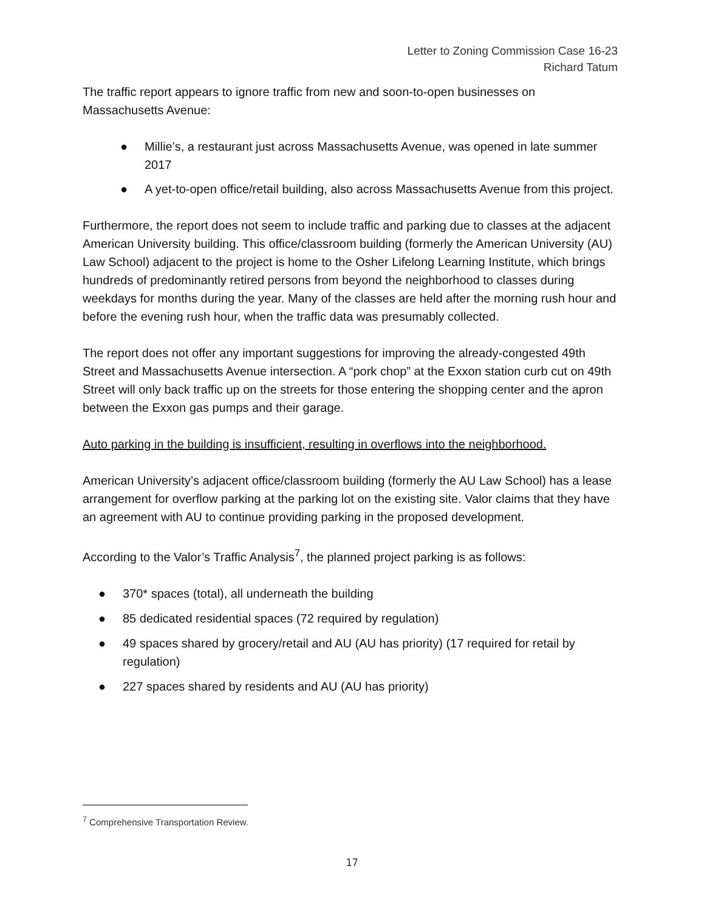Letter to Zoning Commission Case 16-23
Richard Tatum
The traffic report appears to ignore traffic from new and soon-to-open businesses on Massachusetts Avenue:
● Millie’s, a restaurant just across Massachusetts Avenue, was opened in late summer 2017
● A yet-to-open office/retail building, also across Massachusetts Avenue from this project.
Furthermore, the report does not seem to include traffic and parking due to classes at the adjacent American University building. This office/classroom building (formerly the American University (AU) Law School) adjacent to the project is home to the Osher Lifelong Learning Institute, which brings hundreds of predominantly retired persons from beyond the neighborhood to classes during weekdays for months during the year. Many of the classes are held after the morning rush hour and before the evening rush hour, when the traffic data was presumably collected.
The report does not offer any important suggestions for improving the already-congested 49th Street and Massachusetts Avenue intersection. A “pork chop” at the Exxon station curb cut on 49th Street will only back traffic up on the streets for those entering the shopping center and the apron between the Exxon gas pumps and their garage.
Auto parking in the building is insufficient, resulting in overflows into the neighborhood.
American University’s adjacent office/classroom building (formerly the AU Law School) has a lease arrangement for overflow parking at the parking lot on the existing site. Valor claims that they have an agreement with AU to continue providing parking in the proposed development.
According to the Valor’s Traffic Analysis<sup>7</sup>, the planned project parking is as follows:
● 370* spaces (total), all underneath the building
● 85 dedicated residential spaces (72 required by regulation)
● 49 spaces shared by grocery/retail and AU (AU has priority) (17 required for retail by regulation)
● 227 spaces shared by residents and AU (AU has priority)
<sup>7</sup> Comprehensive Transportation Review.
17